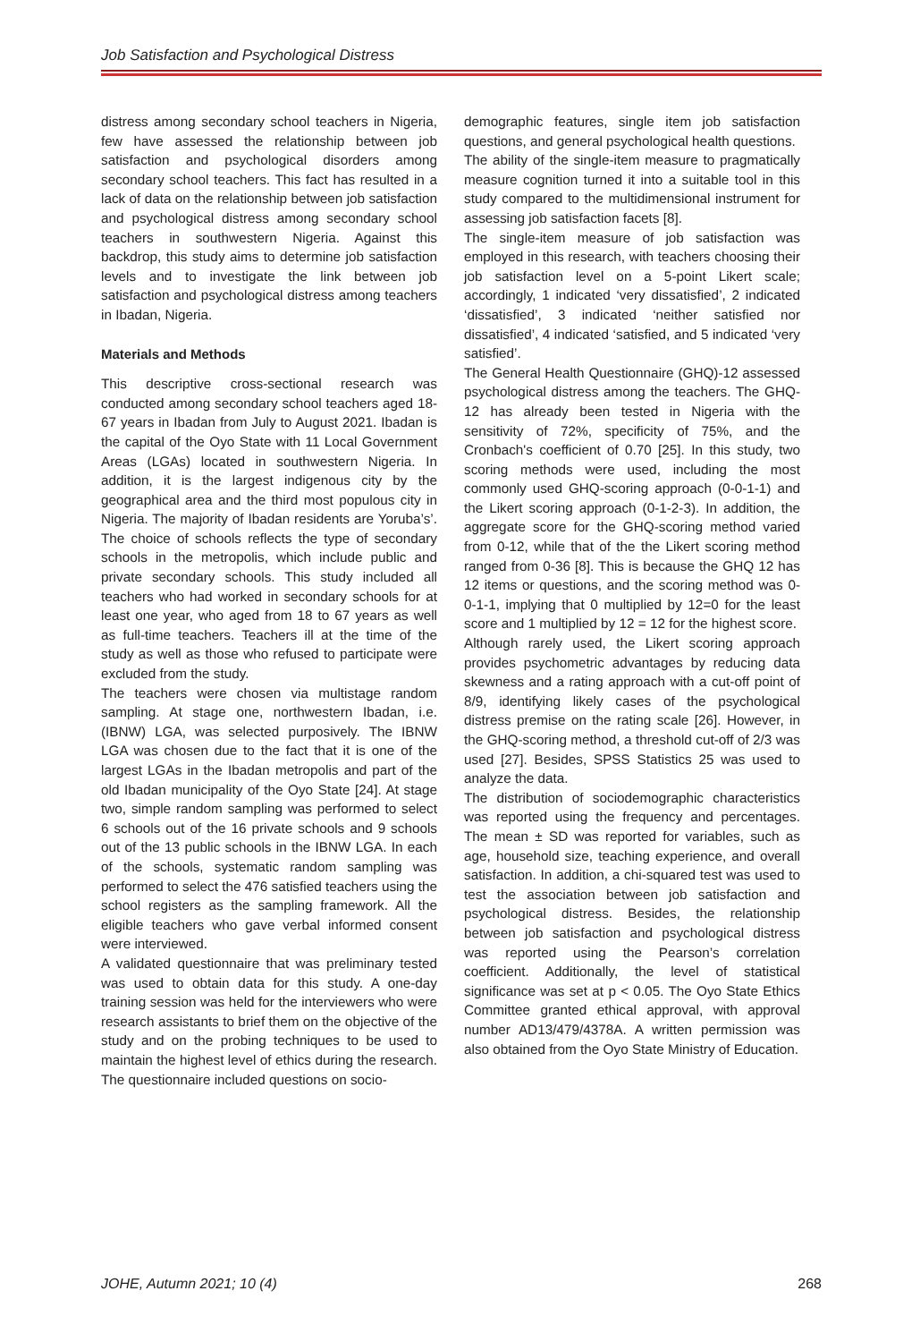Job Satisfaction and Psychological Distress
distress among secondary school teachers in Nigeria, few have assessed the relationship between job satisfaction and psychological disorders among secondary school teachers. This fact has resulted in a lack of data on the relationship between job satisfaction and psychological distress among secondary school teachers in southwestern Nigeria. Against this backdrop, this study aims to determine job satisfaction levels and to investigate the link between job satisfaction and psychological distress among teachers in Ibadan, Nigeria.
Materials and Methods
This descriptive cross-sectional research was conducted among secondary school teachers aged 18-67 years in Ibadan from July to August 2021. Ibadan is the capital of the Oyo State with 11 Local Government Areas (LGAs) located in southwestern Nigeria. In addition, it is the largest indigenous city by the geographical area and the third most populous city in Nigeria. The majority of Ibadan residents are Yoruba’s’. The choice of schools reflects the type of secondary schools in the metropolis, which include public and private secondary schools. This study included all teachers who had worked in secondary schools for at least one year, who aged from 18 to 67 years as well as full-time teachers. Teachers ill at the time of the study as well as those who refused to participate were excluded from the study.
The teachers were chosen via multistage random sampling. At stage one, northwestern Ibadan, i.e. (IBNW) LGA, was selected purposively. The IBNW LGA was chosen due to the fact that it is one of the largest LGAs in the Ibadan metropolis and part of the old Ibadan municipality of the Oyo State [24]. At stage two, simple random sampling was performed to select 6 schools out of the 16 private schools and 9 schools out of the 13 public schools in the IBNW LGA. In each of the schools, systematic random sampling was performed to select the 476 satisfied teachers using the school registers as the sampling framework. All the eligible teachers who gave verbal informed consent were interviewed.
A validated questionnaire that was preliminary tested was used to obtain data for this study. A one-day training session was held for the interviewers who were research assistants to brief them on the objective of the study and on the probing techniques to be used to maintain the highest level of ethics during the research. The questionnaire included questions on socio-
demographic features, single item job satisfaction questions, and general psychological health questions.
The ability of the single-item measure to pragmatically measure cognition turned it into a suitable tool in this study compared to the multidimensional instrument for assessing job satisfaction facets [8].
The single-item measure of job satisfaction was employed in this research, with teachers choosing their job satisfaction level on a 5-point Likert scale; accordingly, 1 indicated ‘very dissatisfied’, 2 indicated ‘dissatisfied’, 3 indicated ‘neither satisfied nor dissatisfied’, 4 indicated ‘satisfied, and 5 indicated ‘very satisfied’.
The General Health Questionnaire (GHQ)-12 assessed psychological distress among the teachers. The GHQ-12 has already been tested in Nigeria with the sensitivity of 72%, specificity of 75%, and the Cronbach's coefficient of 0.70 [25]. In this study, two scoring methods were used, including the most commonly used GHQ-scoring approach (0-0-1-1) and the Likert scoring approach (0-1-2-3). In addition, the aggregate score for the GHQ-scoring method varied from 0-12, while that of the the Likert scoring method ranged from 0-36 [8]. This is because the GHQ 12 has 12 items or questions, and the scoring method was 0-0-1-1, implying that 0 multiplied by 12=0 for the least score and 1 multiplied by 12 = 12 for the highest score.
Although rarely used, the Likert scoring approach provides psychometric advantages by reducing data skewness and a rating approach with a cut-off point of 8/9, identifying likely cases of the psychological distress premise on the rating scale [26]. However, in the GHQ-scoring method, a threshold cut-off of 2/3 was used [27]. Besides, SPSS Statistics 25 was used to analyze the data.
The distribution of sociodemographic characteristics was reported using the frequency and percentages. The mean ± SD was reported for variables, such as age, household size, teaching experience, and overall satisfaction. In addition, a chi-squared test was used to test the association between job satisfaction and psychological distress. Besides, the relationship between job satisfaction and psychological distress was reported using the Pearson’s correlation coefficient. Additionally, the level of statistical significance was set at p < 0.05. The Oyo State Ethics Committee granted ethical approval, with approval number AD13/479/4378A. A written permission was also obtained from the Oyo State Ministry of Education.
JOHE, Autumn 2021; 10 (4) 268